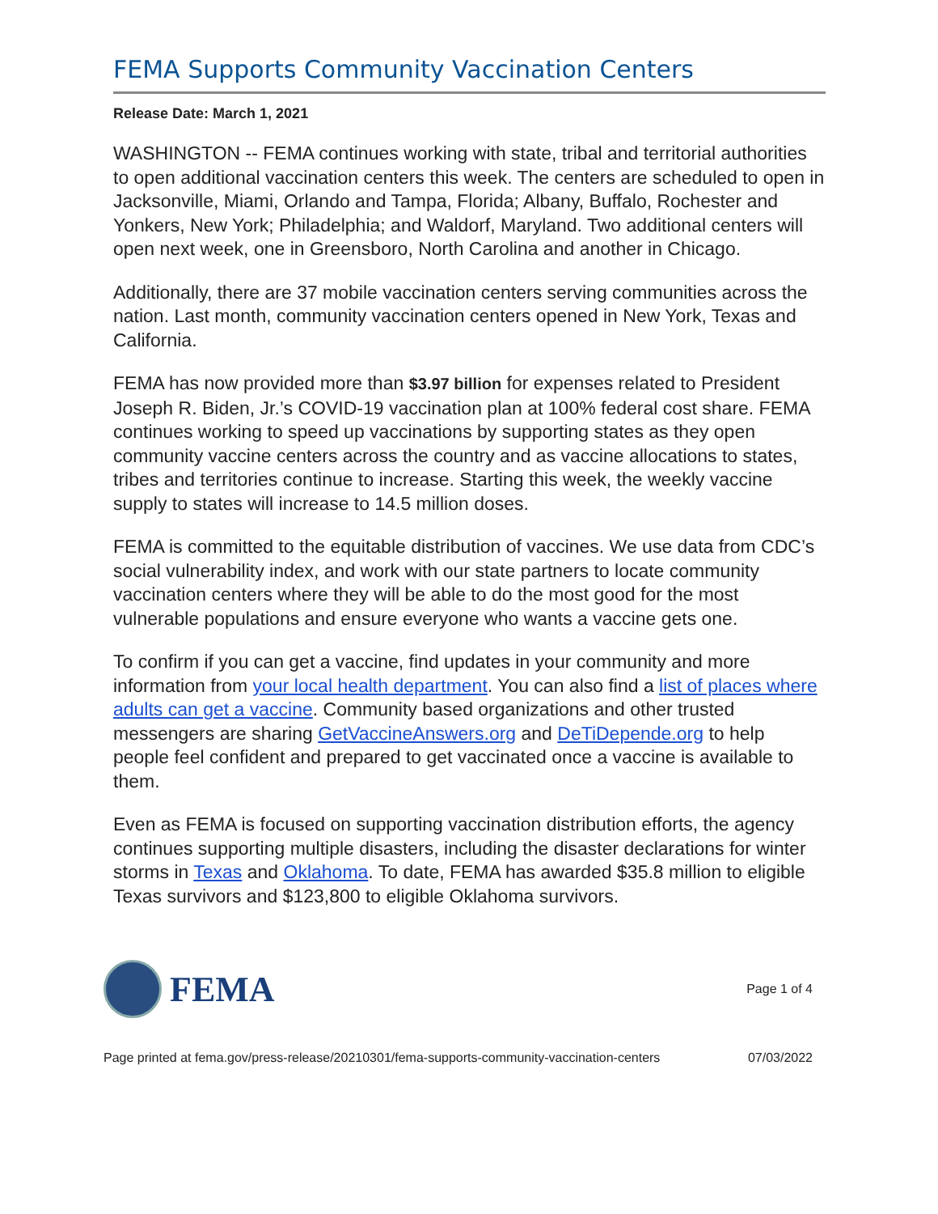FEMA Supports Community Vaccination Centers
Release Date: March 1, 2021
WASHINGTON -- FEMA continues working with state, tribal and territorial authorities to open additional vaccination centers this week. The centers are scheduled to open in Jacksonville, Miami, Orlando and Tampa, Florida; Albany, Buffalo, Rochester and Yonkers, New York; Philadelphia; and Waldorf, Maryland. Two additional centers will open next week, one in Greensboro, North Carolina and another in Chicago.
Additionally, there are 37 mobile vaccination centers serving communities across the nation. Last month, community vaccination centers opened in New York, Texas and California.
FEMA has now provided more than $3.97 billion for expenses related to President Joseph R. Biden, Jr.’s COVID-19 vaccination plan at 100% federal cost share. FEMA continues working to speed up vaccinations by supporting states as they open community vaccine centers across the country and as vaccine allocations to states, tribes and territories continue to increase. Starting this week, the weekly vaccine supply to states will increase to 14.5 million doses.
FEMA is committed to the equitable distribution of vaccines. We use data from CDC’s social vulnerability index, and work with our state partners to locate community vaccination centers where they will be able to do the most good for the most vulnerable populations and ensure everyone who wants a vaccine gets one.
To confirm if you can get a vaccine, find updates in your community and more information from your local health department. You can also find a list of places where adults can get a vaccine. Community based organizations and other trusted messengers are sharing GetVaccineAnswers.org and DeTiDepende.org to help people feel confident and prepared to get vaccinated once a vaccine is available to them.
Even as FEMA is focused on supporting vaccination distribution efforts, the agency continues supporting multiple disasters, including the disaster declarations for winter storms in Texas and Oklahoma. To date, FEMA has awarded $35.8 million to eligible Texas survivors and $123,800 to eligible Oklahoma survivors.
FEMA
Page 1 of 4
Page printed at fema.gov/press-release/20210301/fema-supports-community-vaccination-centers 07/03/2022